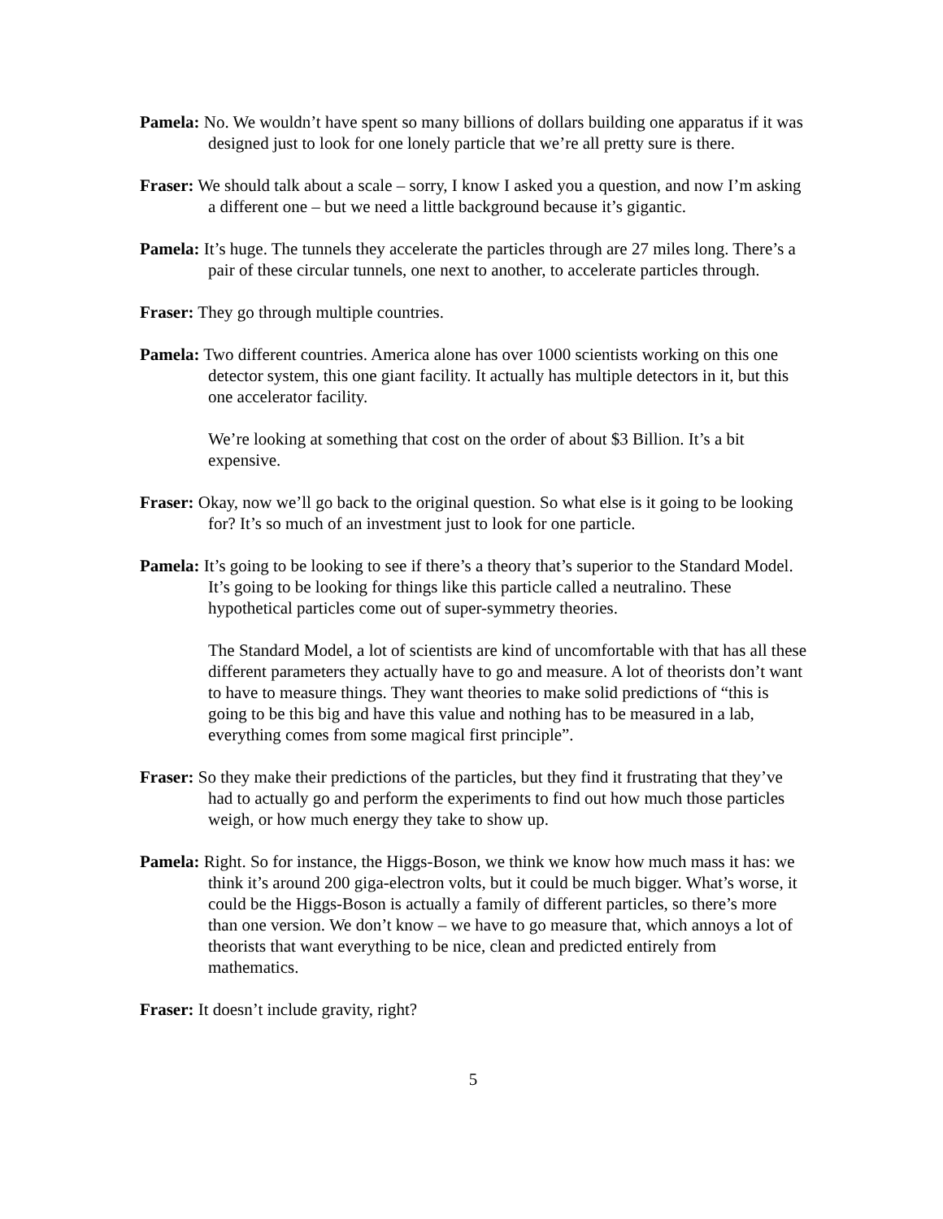Pamela: No. We wouldn’t have spent so many billions of dollars building one apparatus if it was designed just to look for one lonely particle that we’re all pretty sure is there.
Fraser: We should talk about a scale – sorry, I know I asked you a question, and now I’m asking a different one – but we need a little background because it’s gigantic.
Pamela: It’s huge. The tunnels they accelerate the particles through are 27 miles long. There’s a pair of these circular tunnels, one next to another, to accelerate particles through.
Fraser: They go through multiple countries.
Pamela: Two different countries. America alone has over 1000 scientists working on this one detector system, this one giant facility. It actually has multiple detectors in it, but this one accelerator facility.
We’re looking at something that cost on the order of about $3 Billion. It’s a bit expensive.
Fraser: Okay, now we’ll go back to the original question. So what else is it going to be looking for? It’s so much of an investment just to look for one particle.
Pamela: It’s going to be looking to see if there’s a theory that’s superior to the Standard Model. It’s going to be looking for things like this particle called a neutralino. These hypothetical particles come out of super-symmetry theories.
The Standard Model, a lot of scientists are kind of uncomfortable with that has all these different parameters they actually have to go and measure. A lot of theorists don’t want to have to measure things. They want theories to make solid predictions of “this is going to be this big and have this value and nothing has to be measured in a lab, everything comes from some magical first principle”.
Fraser: So they make their predictions of the particles, but they find it frustrating that they’ve had to actually go and perform the experiments to find out how much those particles weigh, or how much energy they take to show up.
Pamela: Right. So for instance, the Higgs-Boson, we think we know how much mass it has: we think it’s around 200 giga-electron volts, but it could be much bigger. What’s worse, it could be the Higgs-Boson is actually a family of different particles, so there’s more than one version. We don’t know – we have to go measure that, which annoys a lot of theorists that want everything to be nice, clean and predicted entirely from mathematics.
Fraser: It doesn’t include gravity, right?
5